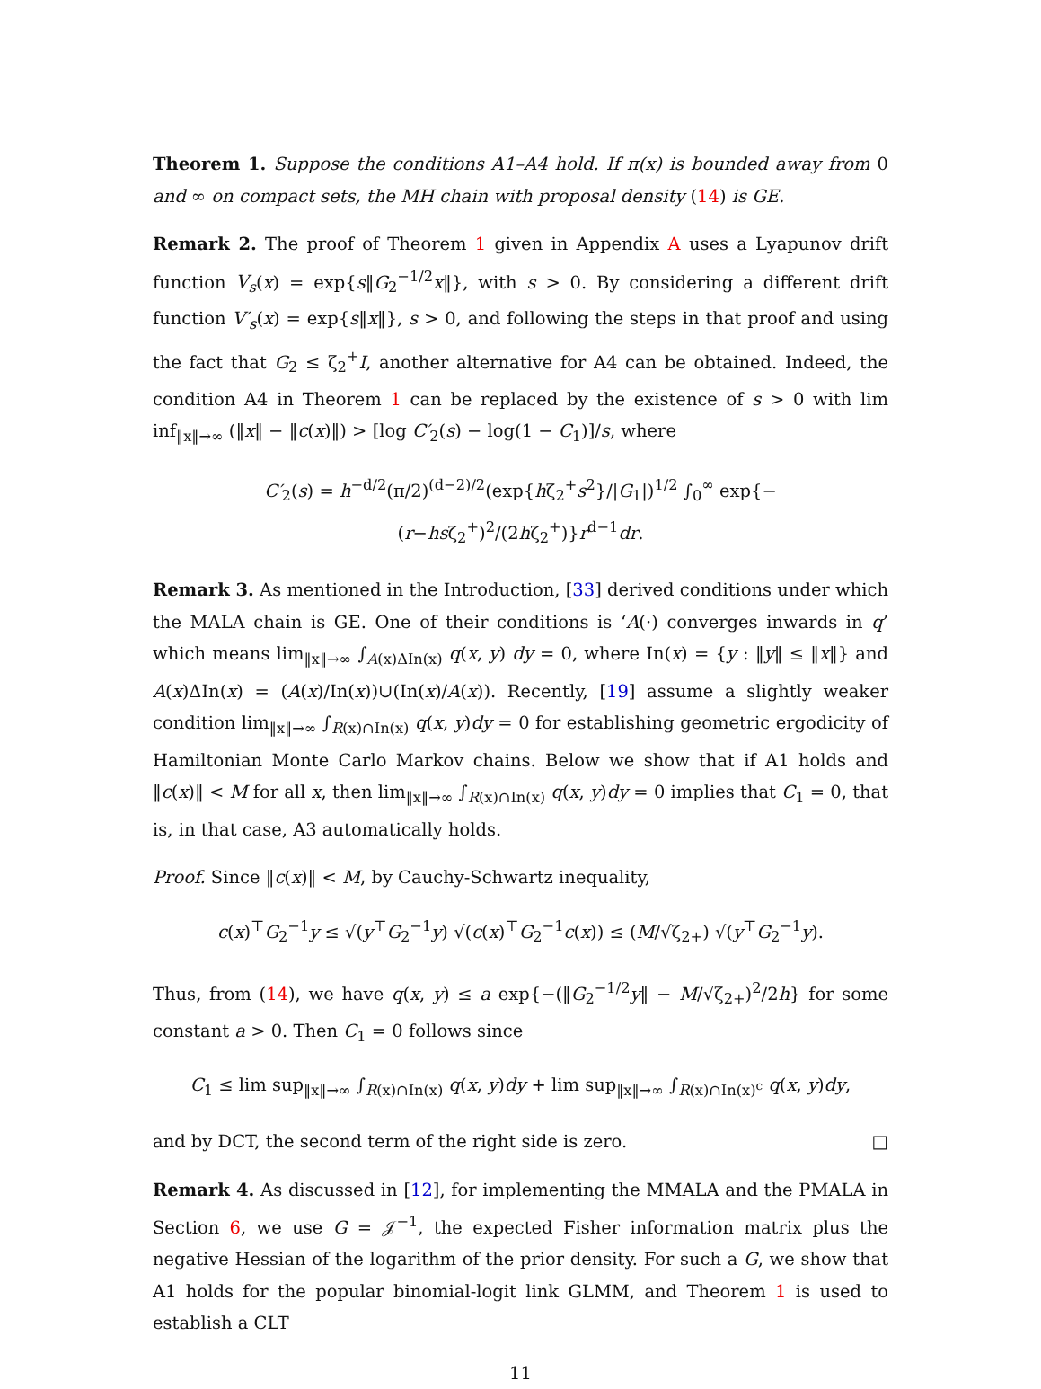Theorem 1. Suppose the conditions A1–A4 hold. If π(x) is bounded away from 0 and ∞ on compact sets, the MH chain with proposal density (14) is GE.
Remark 2. The proof of Theorem 1 given in Appendix A uses a Lyapunov drift function V<sub>s</sub>(x) = exp{s‖G<sub>2</sub><sup>−1/2</sup>x‖}, with s > 0. By considering a different drift function V′<sub>s</sub>(x) = exp{s‖x‖}, s > 0, and following the steps in that proof and using the fact that G<sub>2</sub> ≤ ζ<sub>2</sub><sup>+</sup>I, another alternative for A4 can be obtained. Indeed, the condition A4 in Theorem 1 can be replaced by the existence of s > 0 with lim inf<sub>‖x‖→∞</sub> (‖x‖ − ‖c(x)‖) > [log C′<sub>2</sub>(s) − log(1 − C<sub>1</sub>)]/s, where
C′<sub>2</sub>(s) = h<sup>−d/2</sup>(π/2)<sup>(d−2)/2</sup>(exp{hζ<sub>2</sub><sup>+</sup>s<sup>2</sup>}/|G<sub>1</sub>|)<sup>1/2</sup> ∫<sub>0</sub><sup>∞</sup> exp{−(r−hsζ<sub>2</sub><sup>+</sup>)<sup>2</sup>/(2hζ<sub>2</sub><sup>+</sup>)}r<sup>d−1</sup>dr.
Remark 3. As mentioned in the Introduction, [33] derived conditions under which the MALA chain is GE. One of their conditions is ‘A(·) converges inwards in q’ which means lim<sub>‖x‖→∞</sub> ∫<sub>A(x)ΔIn(x)</sub> q(x, y) dy = 0, where In(x) = {y : ‖y‖ ≤ ‖x‖} and A(x)ΔIn(x) = (A(x)/In(x))∪(In(x)/A(x)). Recently, [19] assume a slightly weaker condition lim<sub>‖x‖→∞</sub> ∫<sub>R(x)∩In(x)</sub> q(x, y)dy = 0 for establishing geometric ergodicity of Hamiltonian Monte Carlo Markov chains. Below we show that if A1 holds and ‖c(x)‖ < M for all x, then lim<sub>‖x‖→∞</sub> ∫<sub>R(x)∩In(x)</sub> q(x, y)dy = 0 implies that C<sub>1</sub> = 0, that is, in that case, A3 automatically holds.
Proof. Since ‖c(x)‖ < M, by Cauchy-Schwartz inequality,
c(x)<sup>⊤</sup>G<sub>2</sub><sup>−1</sup>y ≤ √(y<sup>⊤</sup>G<sub>2</sub><sup>−1</sup>y) √(c(x)<sup>⊤</sup>G<sub>2</sub><sup>−1</sup>c(x)) ≤ (M/√ζ<sub>2+</sub>) √(y<sup>⊤</sup>G<sub>2</sub><sup>−1</sup>y).
Thus, from (14), we have q(x, y) ≤ a exp{−(‖G<sub>2</sub><sup>−1/2</sup>y‖ − M/√ζ<sub>2+</sub>)<sup>2</sup>/2h} for some constant a > 0. Then C<sub>1</sub> = 0 follows since
C<sub>1</sub> ≤ lim sup<sub>‖x‖→∞</sub> ∫<sub>R(x)∩In(x)</sub> q(x, y)dy + lim sup<sub>‖x‖→∞</sub> ∫<sub>R(x)∩In(x)<sup>c</sup></sub> q(x, y)dy,
and by DCT, the second term of the right side is zero. □
Remark 4. As discussed in [12], for implementing the MMALA and the PMALA in Section 6, we use G = 𝒥<sup>−1</sup>, the expected Fisher information matrix plus the negative Hessian of the logarithm of the prior density. For such a G, we show that A1 holds for the popular binomial-logit link GLMM, and Theorem 1 is used to establish a CLT
11